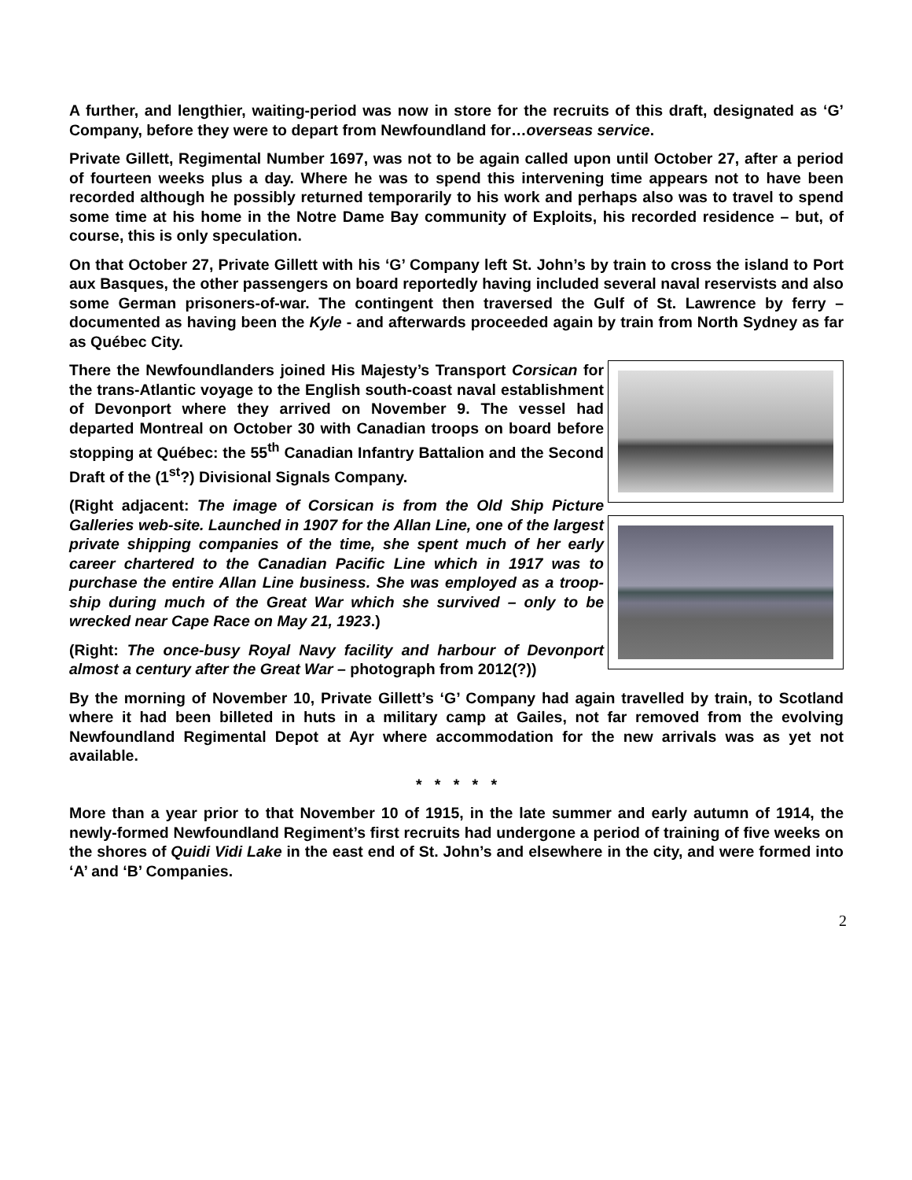A further, and lengthier, waiting-period was now in store for the recruits of this draft, designated as ‘G’ Company, before they were to depart from Newfoundland for…overseas service.
Private Gillett, Regimental Number 1697, was not to be again called upon until October 27, after a period of fourteen weeks plus a day. Where he was to spend this intervening time appears not to have been recorded although he possibly returned temporarily to his work and perhaps also was to travel to spend some time at his home in the Notre Dame Bay community of Exploits, his recorded residence – but, of course, this is only speculation.
On that October 27, Private Gillett with his ‘G’ Company left St. John’s by train to cross the island to Port aux Basques, the other passengers on board reportedly having included several naval reservists and also some German prisoners-of-war. The contingent then traversed the Gulf of St. Lawrence by ferry – documented as having been the Kyle - and afterwards proceeded again by train from North Sydney as far as Québec City.
There the Newfoundlanders joined His Majesty’s Transport Corsican for the trans-Atlantic voyage to the English south-coast naval establishment of Devonport where they arrived on November 9. The vessel had departed Montreal on October 30 with Canadian troops on board before stopping at Québec: the 55<sup>th</sup> Canadian Infantry Battalion and the Second Draft of the (1<sup>st</sup>?) Divisional Signals Company.
(Right adjacent: The image of Corsican is from the Old Ship Picture Galleries web-site. Launched in 1907 for the Allan Line, one of the largest private shipping companies of the time, she spent much of her early career chartered to the Canadian Pacific Line which in 1917 was to purchase the entire Allan Line business. She was employed as a troop-ship during much of the Great War which she survived – only to be wrecked near Cape Race on May 21, 1923.)
(Right: The once-busy Royal Navy facility and harbour of Devonport almost a century after the Great War – photograph from 2012(?))
By the morning of November 10, Private Gillett’s ‘G’ Company had again travelled by train, to Scotland where it had been billeted in huts in a military camp at Gailes, not far removed from the evolving Newfoundland Regimental Depot at Ayr where accommodation for the new arrivals was as yet not available.
* * * * *
More than a year prior to that November 10 of 1915, in the late summer and early autumn of 1914, the newly-formed Newfoundland Regiment’s first recruits had undergone a period of training of five weeks on the shores of Quidi Vidi Lake in the east end of St. John’s and elsewhere in the city, and were formed into ‘A’ and ‘B’ Companies.
2